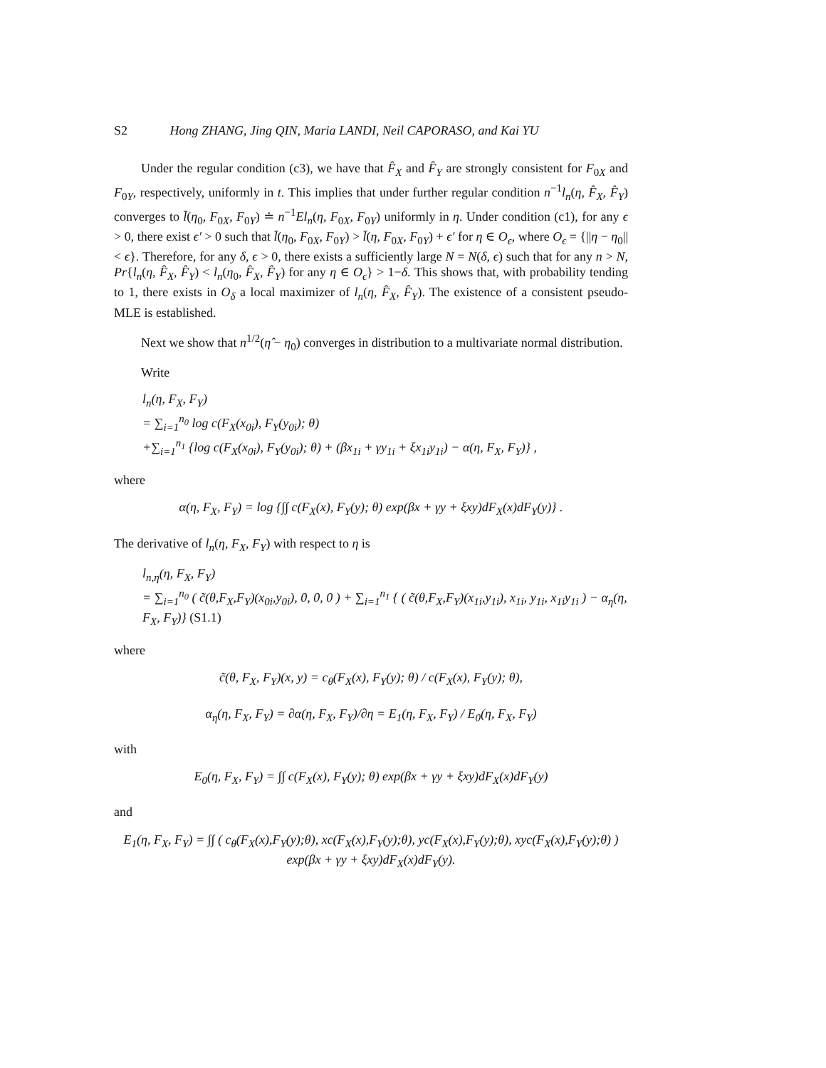S2 Hong ZHANG, Jing QIN, Maria LANDI, Neil CAPORASO, and Kai YU
Under the regular condition (c3), we have that F̂<sub>X</sub> and F̂<sub>Y</sub> are strongly consistent for F<sub>0X</sub> and F<sub>0Y</sub>, respectively, uniformly in t. This implies that under further regular condition n<sup>−1</sup>l<sub>n</sub>(η, F̂<sub>X</sub>, F̂<sub>Y</sub>) converges to l̄(η<sub>0</sub>, F<sub>0X</sub>, F<sub>0Y</sub>) ≐ n<sup>−1</sup>El<sub>n</sub>(η, F<sub>0X</sub>, F<sub>0Y</sub>) uniformly in η. Under condition (c1), for any ϵ > 0, there exist ϵ′ > 0 such that l̄(η<sub>0</sub>, F<sub>0X</sub>, F<sub>0Y</sub>) > l̄(η, F<sub>0X</sub>, F<sub>0Y</sub>) + ϵ′ for η ∈ O<sub>ϵ</sub>, where O<sub>ϵ</sub> = {||η − η<sub>0</sub>|| < ϵ}. Therefore, for any δ, ϵ > 0, there exists a sufficiently large N = N(δ, ϵ) such that for any n > N, Pr{l<sub>n</sub>(η, F̂<sub>X</sub>, F̂<sub>Y</sub>) < l<sub>n</sub>(η<sub>0</sub>, F̂<sub>X</sub>, F̂<sub>Y</sub>) for any η ∈ O<sub>ϵ</sub>} > 1−δ. This shows that, with probability tending to 1, there exists in O<sub>δ</sub> a local maximizer of l<sub>n</sub>(η, F̂<sub>X</sub>, F̂<sub>Y</sub>). The existence of a consistent pseudo-MLE is established.
Next we show that n<sup>1/2</sup>(η̂ − η<sub>0</sub>) converges in distribution to a multivariate normal distribution.
Write
l<sub>n</sub>(η, F<sub>X</sub>, F<sub>Y</sub>)
= ∑<sub>i=1</sub><sup>n<sub>0</sub></sup> log c(F<sub>X</sub>(x<sub>0i</sub>), F<sub>Y</sub>(y<sub>0i</sub>); θ)
+∑<sub>i=1</sub><sup>n<sub>1</sub></sup> {log c(F<sub>X</sub>(x<sub>0i</sub>), F<sub>Y</sub>(y<sub>0i</sub>); θ) + (βx<sub>1i</sub> + γy<sub>1i</sub> + ξx<sub>1i</sub>y<sub>1i</sub>) − α(η, F<sub>X</sub>, F<sub>Y</sub>)} ,
where
α(η, F<sub>X</sub>, F<sub>Y</sub>) = log {∫∫ c(F<sub>X</sub>(x), F<sub>Y</sub>(y); θ) exp(βx + γy + ξxy)dF<sub>X</sub>(x)dF<sub>Y</sub>(y)} .
The derivative of l<sub>n</sub>(η, F<sub>X</sub>, F<sub>Y</sub>) with respect to η is
l<sub>n,η</sub>(η, F<sub>X</sub>, F<sub>Y</sub>)
= ∑<sub>i=1</sub><sup>n<sub>0</sub></sup> ( c̃(θ,F<sub>X</sub>,F<sub>Y</sub>)(x<sub>0i</sub>,y<sub>0i</sub>), 0, 0, 0 ) + ∑<sub>i=1</sub><sup>n<sub>1</sub></sup> { ( c̃(θ,F<sub>X</sub>,F<sub>Y</sub>)(x<sub>1i</sub>,y<sub>1i</sub>), x<sub>1i</sub>, y<sub>1i</sub>, x<sub>1i</sub>y<sub>1i</sub> ) − α<sub>η</sub>(η, F<sub>X</sub>, F<sub>Y</sub>)} (S1.1)
where
c̃(θ, F<sub>X</sub>, F<sub>Y</sub>)(x, y) = c<sub>θ</sub>(F<sub>X</sub>(x), F<sub>Y</sub>(y); θ) / c(F<sub>X</sub>(x), F<sub>Y</sub>(y); θ),
α<sub>η</sub>(η, F<sub>X</sub>, F<sub>Y</sub>) = ∂α(η, F<sub>X</sub>, F<sub>Y</sub>)/∂η = E<sub>1</sub>(η, F<sub>X</sub>, F<sub>Y</sub>) / E<sub>0</sub>(η, F<sub>X</sub>, F<sub>Y</sub>)
with
E<sub>0</sub>(η, F<sub>X</sub>, F<sub>Y</sub>) = ∫∫ c(F<sub>X</sub>(x), F<sub>Y</sub>(y); θ) exp(βx + γy + ξxy)dF<sub>X</sub>(x)dF<sub>Y</sub>(y)
and
E<sub>1</sub>(η, F<sub>X</sub>, F<sub>Y</sub>) = ∫∫ ( c<sub>θ</sub>(F<sub>X</sub>(x),F<sub>Y</sub>(y);θ), xc(F<sub>X</sub>(x),F<sub>Y</sub>(y);θ), yc(F<sub>X</sub>(x),F<sub>Y</sub>(y);θ), xyc(F<sub>X</sub>(x),F<sub>Y</sub>(y);θ) ) exp(βx + γy + ξxy)dF<sub>X</sub>(x)dF<sub>Y</sub>(y).